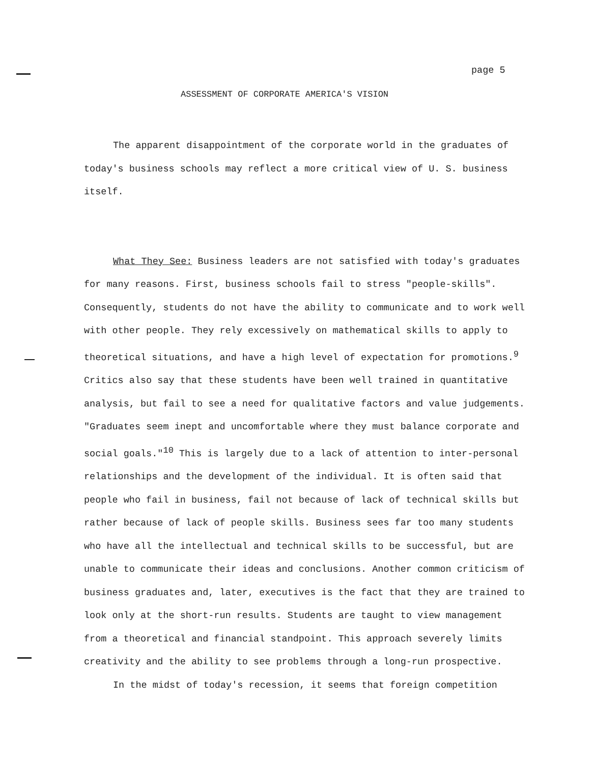page 5
ASSESSMENT OF CORPORATE AMERICA'S VISION
The apparent disappointment of the corporate world in the graduates of today's business schools may reflect a more critical view of U. S. business itself.
What They See: Business leaders are not satisfied with today's graduates for many reasons. First, business schools fail to stress "people-skills". Consequently, students do not have the ability to communicate and to work well with other people. They rely excessively on mathematical skills to apply to theoretical situations, and have a high level of expectation for promotions.<sup>9</sup> Critics also say that these students have been well trained in quantitative analysis, but fail to see a need for qualitative factors and value judgements. "Graduates seem inept and uncomfortable where they must balance corporate and social goals."<sup>10</sup> This is largely due to a lack of attention to inter-personal relationships and the development of the individual. It is often said that people who fail in business, fail not because of lack of technical skills but rather because of lack of people skills. Business sees far too many students who have all the intellectual and technical skills to be successful, but are unable to communicate their ideas and conclusions. Another common criticism of business graduates and, later, executives is the fact that they are trained to look only at the short-run results. Students are taught to view management from a theoretical and financial standpoint. This approach severely limits creativity and the ability to see problems through a long-run prospective.
In the midst of today's recession, it seems that foreign competition